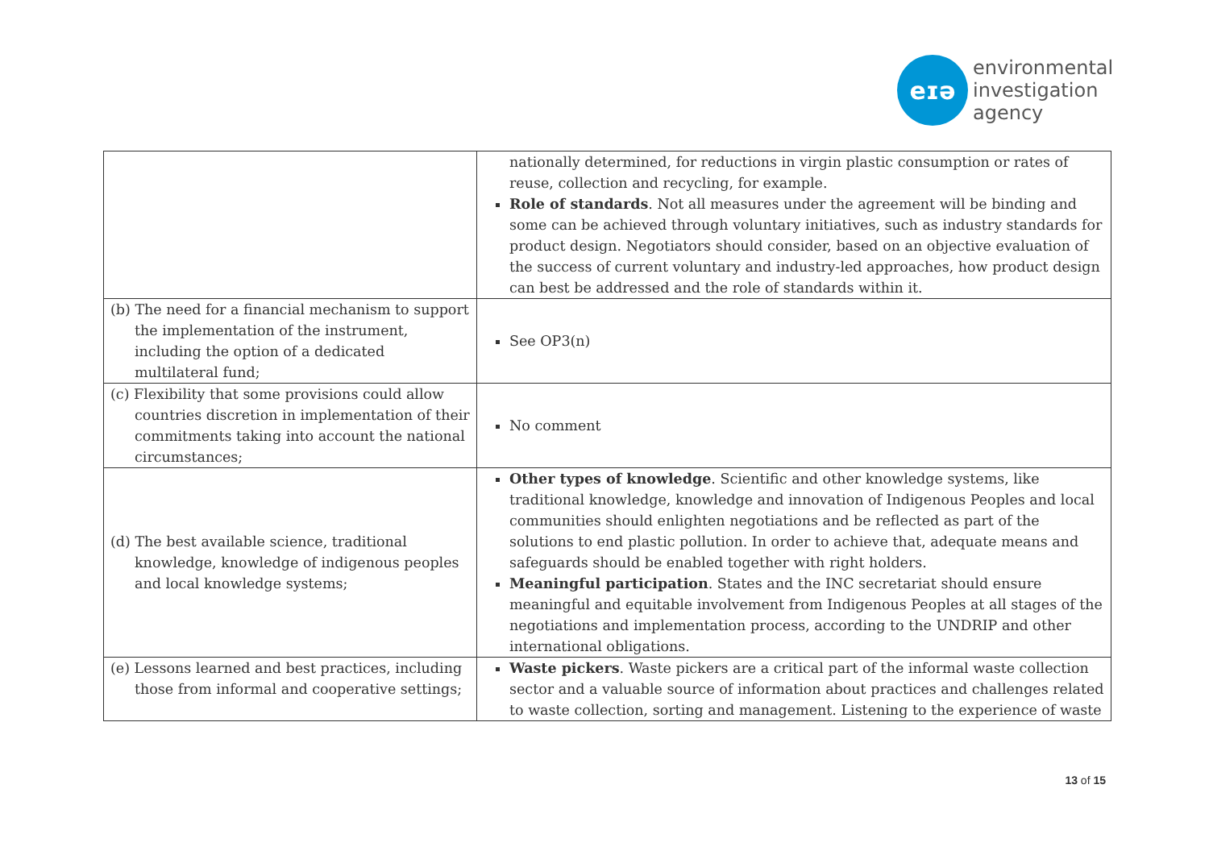eɪə
environmental
investigation
agency
| | nationally determined, for reductions in virgin plastic consumption or rates of reuse, collection and recycling, for example. Role of standards . Not all measures under the agreement will be binding and some can be achieved through voluntary initiatives, such as industry standards for product design. Negotiators should consider, based on an objective evaluation of the success of current voluntary and industry-led approaches, how product design can best be addressed and the role of standards within it. |
| (b) The need for a financial mechanism to support the implementation of the instrument, including the option of a dedicated multilateral fund; | See OP3(n) |
| (c) Flexibility that some provisions could allow countries discretion in implementation of their commitments taking into account the national circumstances; | No comment |
| (d) The best available science, traditional knowledge, knowledge of indigenous peoples and local knowledge systems; | Other types of knowledge . Scientific and other knowledge systems, like traditional knowledge, knowledge and innovation of Indigenous Peoples and local communities should enlighten negotiations and be reflected as part of the solutions to end plastic pollution. In order to achieve that, adequate means and safeguards should be enabled together with right holders. Meaningful participation . States and the INC secretariat should ensure meaningful and equitable involvement from Indigenous Peoples at all stages of the negotiations and implementation process, according to the UNDRIP and other international obligations. |
| (e) Lessons learned and best practices, including those from informal and cooperative settings; | Waste pickers . Waste pickers are a critical part of the informal waste collection sector and a valuable source of information about practices and challenges related to waste collection, sorting and management. Listening to the experience of waste |
13 of 15